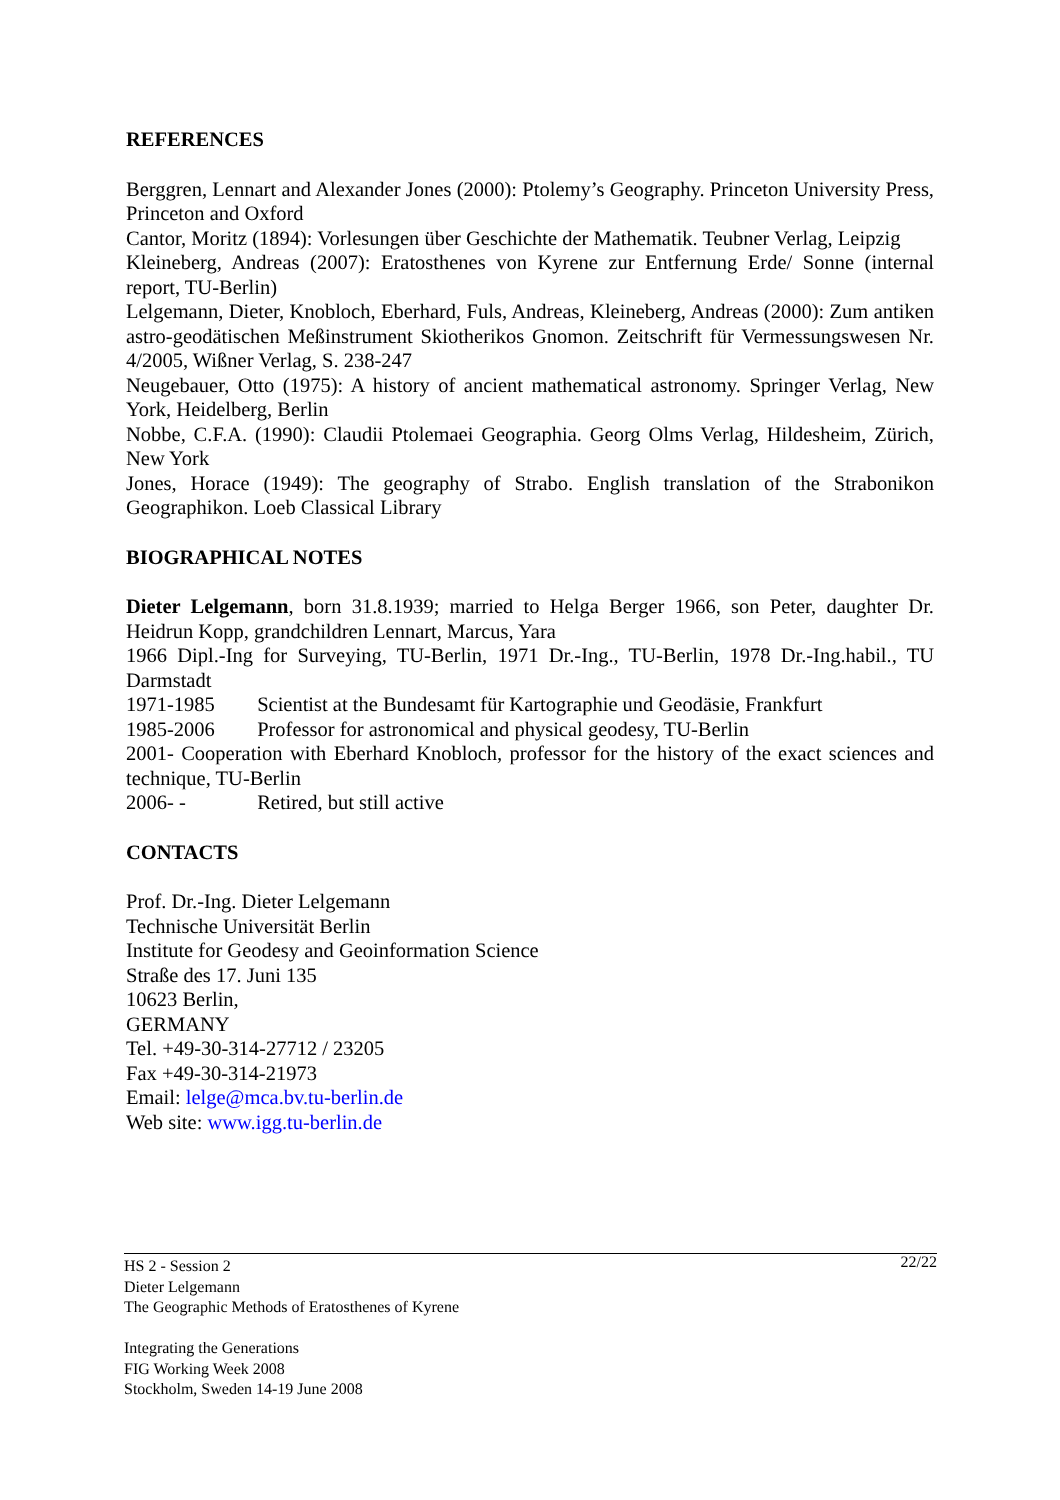REFERENCES
Berggren, Lennart and Alexander Jones (2000): Ptolemy’s Geography. Princeton University Press, Princeton and Oxford
Cantor, Moritz (1894): Vorlesungen über Geschichte der Mathematik. Teubner Verlag, Leipzig
Kleineberg, Andreas (2007): Eratosthenes von Kyrene zur Entfernung Erde/ Sonne (internal report, TU-Berlin)
Lelgemann, Dieter, Knobloch, Eberhard, Fuls, Andreas, Kleineberg, Andreas (2000): Zum antiken astro-geodätischen Meßinstrument Skiotherikos Gnomon. Zeitschrift für Vermessungswesen Nr. 4/2005, Wißner Verlag, S. 238-247
Neugebauer, Otto (1975): A history of ancient mathematical astronomy. Springer Verlag, New York, Heidelberg, Berlin
Nobbe, C.F.A. (1990): Claudii Ptolemaei Geographia. Georg Olms Verlag, Hildesheim, Zürich, New York
Jones, Horace (1949): The geography of Strabo. English translation of the Strabonikon Geographikon. Loeb Classical Library
BIOGRAPHICAL NOTES
Dieter Lelgemann, born 31.8.1939; married to Helga Berger 1966, son Peter, daughter Dr. Heidrun Kopp, grandchildren Lennart, Marcus, Yara
1966 Dipl.-Ing for Surveying, TU-Berlin, 1971 Dr.-Ing., TU-Berlin, 1978 Dr.-Ing.habil., TU Darmstadt
1971-1985 Scientist at the Bundesamt für Kartographie und Geodäsie, Frankfurt
1985-2006 Professor for astronomical and physical geodesy, TU-Berlin
2001- Cooperation with Eberhard Knobloch, professor for the history of the exact sciences and technique, TU-Berlin
2006- - Retired, but still active
CONTACTS
Prof. Dr.-Ing. Dieter Lelgemann
Technische Universität Berlin
Institute for Geodesy and Geoinformation Science
Straße des 17. Juni 135
10623 Berlin,
GERMANY
Tel. +49-30-314-27712 / 23205
Fax +49-30-314-21973
Email: lelge@mca.bv.tu-berlin.de
Web site: www.igg.tu-berlin.de
22/22 HS 2 - Session 2
Dieter Lelgemann
The Geographic Methods of Eratosthenes of Kyrene
Integrating the Generations
FIG Working Week 2008
Stockholm, Sweden 14-19 June 2008